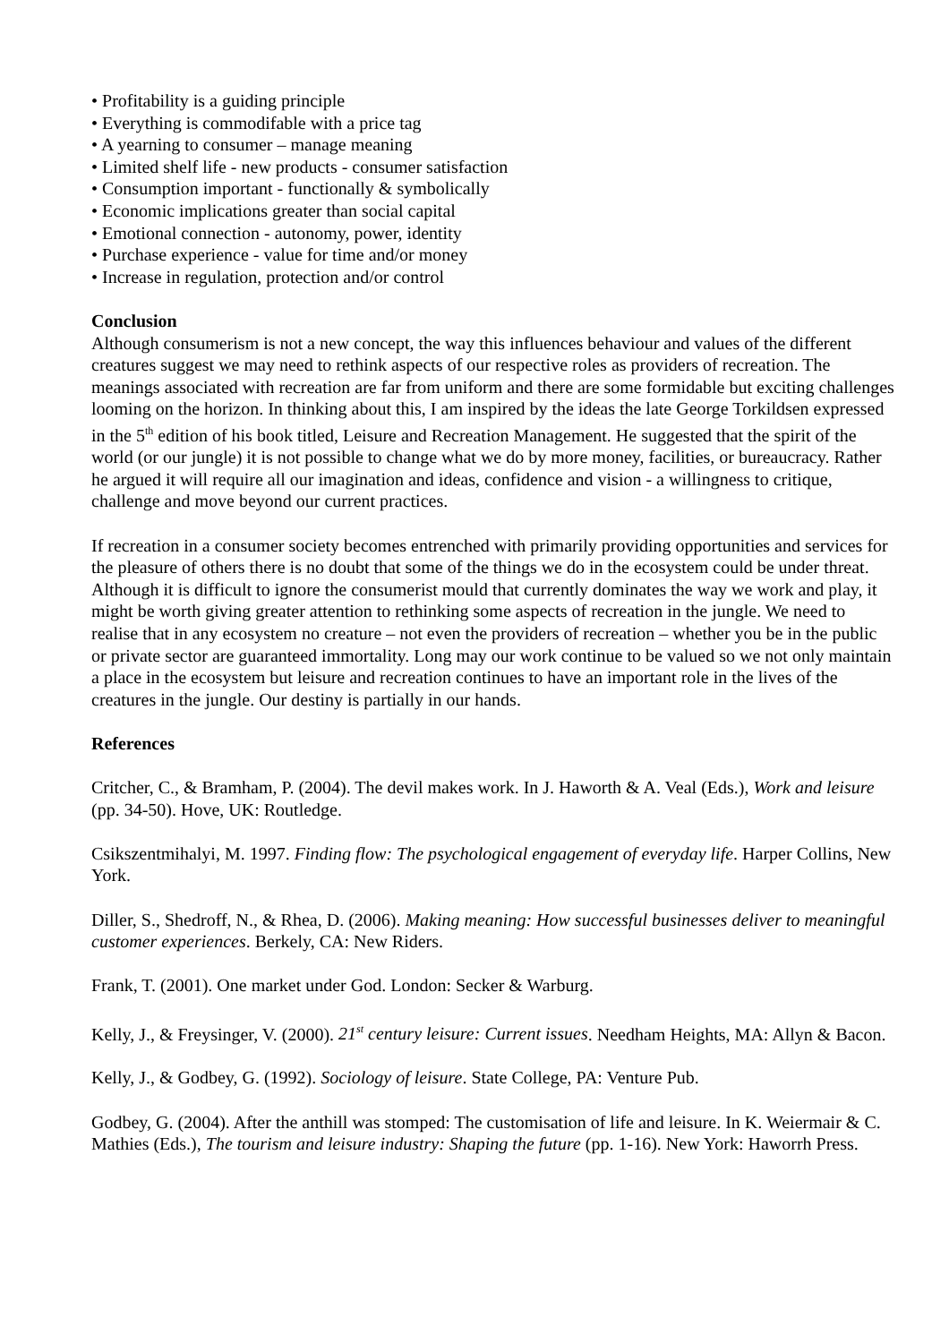• Profitability is a guiding principle
• Everything is commodifable with a price tag
• A yearning to consumer – manage meaning
• Limited shelf life - new products - consumer satisfaction
• Consumption important - functionally & symbolically
• Economic implications greater than social capital
• Emotional connection - autonomy, power, identity
• Purchase experience - value for time and/or money
• Increase in regulation, protection and/or control
Conclusion
Although consumerism is not a new concept, the way this influences behaviour and values of the different creatures suggest we may need to rethink aspects of our respective roles as providers of recreation. The meanings associated with recreation are far from uniform and there are some formidable but exciting challenges looming on the horizon. In thinking about this, I am inspired by the ideas the late George Torkildsen expressed in the 5<sup>th</sup> edition of his book titled, Leisure and Recreation Management. He suggested that the spirit of the world (or our jungle) it is not possible to change what we do by more money, facilities, or bureaucracy. Rather he argued it will require all our imagination and ideas, confidence and vision - a willingness to critique, challenge and move beyond our current practices.
If recreation in a consumer society becomes entrenched with primarily providing opportunities and services for the pleasure of others there is no doubt that some of the things we do in the ecosystem could be under threat. Although it is difficult to ignore the consumerist mould that currently dominates the way we work and play, it might be worth giving greater attention to rethinking some aspects of recreation in the jungle. We need to realise that in any ecosystem no creature – not even the providers of recreation – whether you be in the public or private sector are guaranteed immortality. Long may our work continue to be valued so we not only maintain a place in the ecosystem but leisure and recreation continues to have an important role in the lives of the creatures in the jungle. Our destiny is partially in our hands.
References
Critcher, C., & Bramham, P. (2004). The devil makes work. In J. Haworth & A. Veal (Eds.), Work and leisure (pp. 34-50). Hove, UK: Routledge.
Csikszentmihalyi, M. 1997. Finding flow: The psychological engagement of everyday life. Harper Collins, New York.
Diller, S., Shedroff, N., & Rhea, D. (2006). Making meaning: How successful businesses deliver to meaningful customer experiences. Berkely, CA: New Riders.
Frank, T. (2001). One market under God. London: Secker & Warburg.
Kelly, J., & Freysinger, V. (2000). 21<sup>st</sup> century leisure: Current issues. Needham Heights, MA: Allyn & Bacon.
Kelly, J., & Godbey, G. (1992). Sociology of leisure. State College, PA: Venture Pub.
Godbey, G. (2004). After the anthill was stomped: The customisation of life and leisure. In K. Weiermair & C. Mathies (Eds.), The tourism and leisure industry: Shaping the future (pp. 1-16). New York: Haworrh Press.